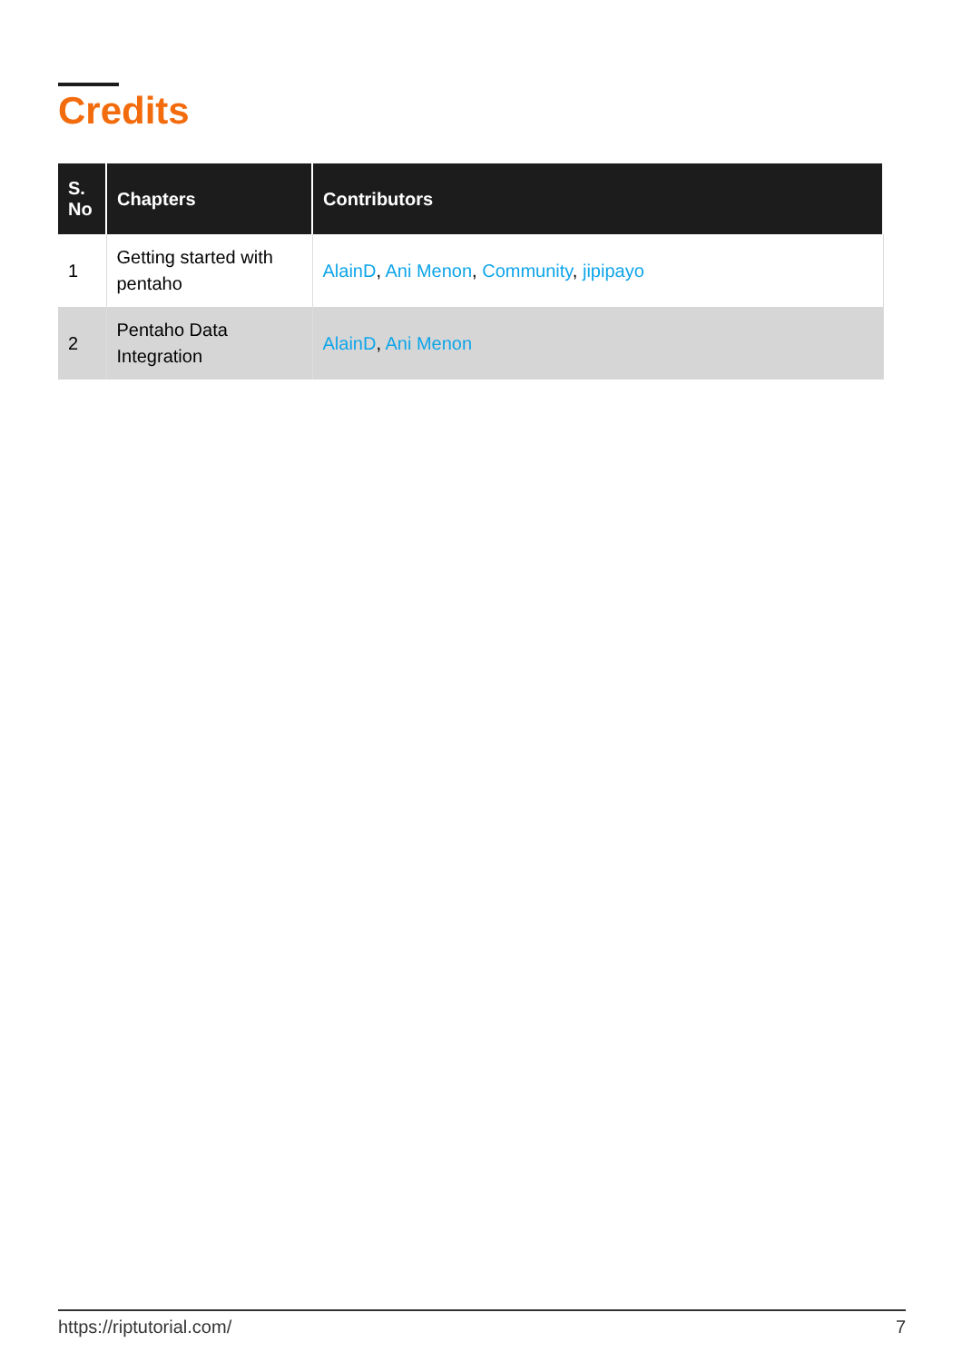Credits
| S. No | Chapters | Contributors |
| --- | --- | --- |
| 1 | Getting started with pentaho | AlainD , Ani Menon , Community , jipipayo |
| 2 | Pentaho Data Integration | AlainD , Ani Menon |
https://riptutorial.com/ 7